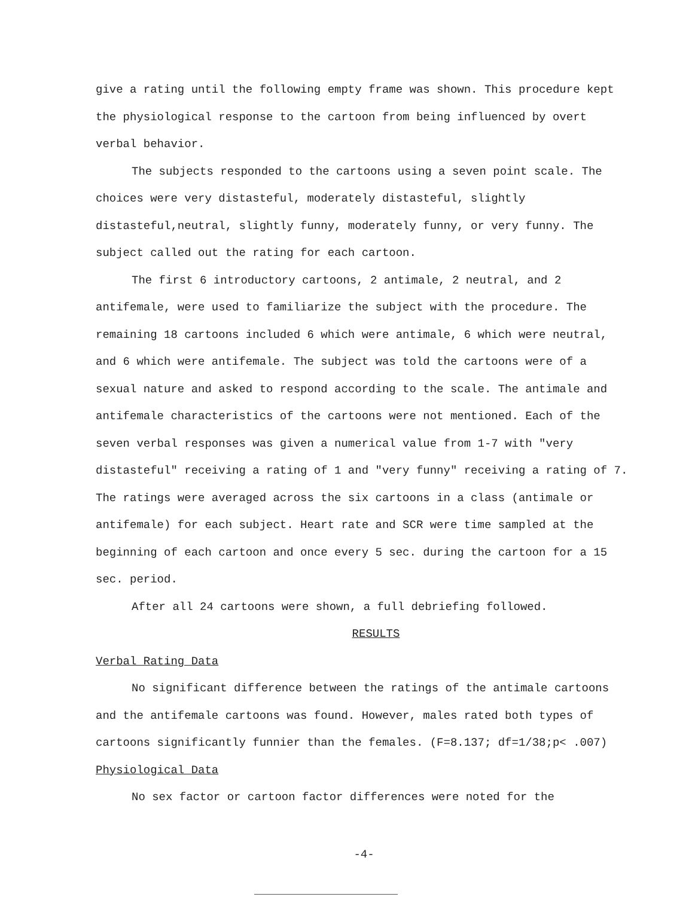give a rating until the following empty frame was shown. This procedure kept the physiological response to the cartoon from being influenced by overt verbal behavior.
The subjects responded to the cartoons using a seven point scale. The choices were very distasteful, moderately distasteful, slightly distasteful,neutral, slightly funny, moderately funny, or very funny. The subject called out the rating for each cartoon.
The first 6 introductory cartoons, 2 antimale, 2 neutral, and 2 antifemale, were used to familiarize the subject with the procedure. The remaining 18 cartoons included 6 which were antimale, 6 which were neutral, and 6 which were antifemale. The subject was told the cartoons were of a sexual nature and asked to respond according to the scale. The antimale and antifemale characteristics of the cartoons were not mentioned. Each of the seven verbal responses was given a numerical value from 1-7 with "very distasteful" receiving a rating of 1 and "very funny" receiving a rating of 7. The ratings were averaged across the six cartoons in a class (antimale or antifemale) for each subject. Heart rate and SCR were time sampled at the beginning of each cartoon and once every 5 sec. during the cartoon for a 15 sec. period.
After all 24 cartoons were shown, a full debriefing followed.
RESULTS
Verbal Rating Data
No significant difference between the ratings of the antimale cartoons and the antifemale cartoons was found. However, males rated both types of cartoons significantly funnier than the females. (F=8.137; df=1/38;p< .007)
Physiological Data
No sex factor or cartoon factor differences were noted for the
-4-